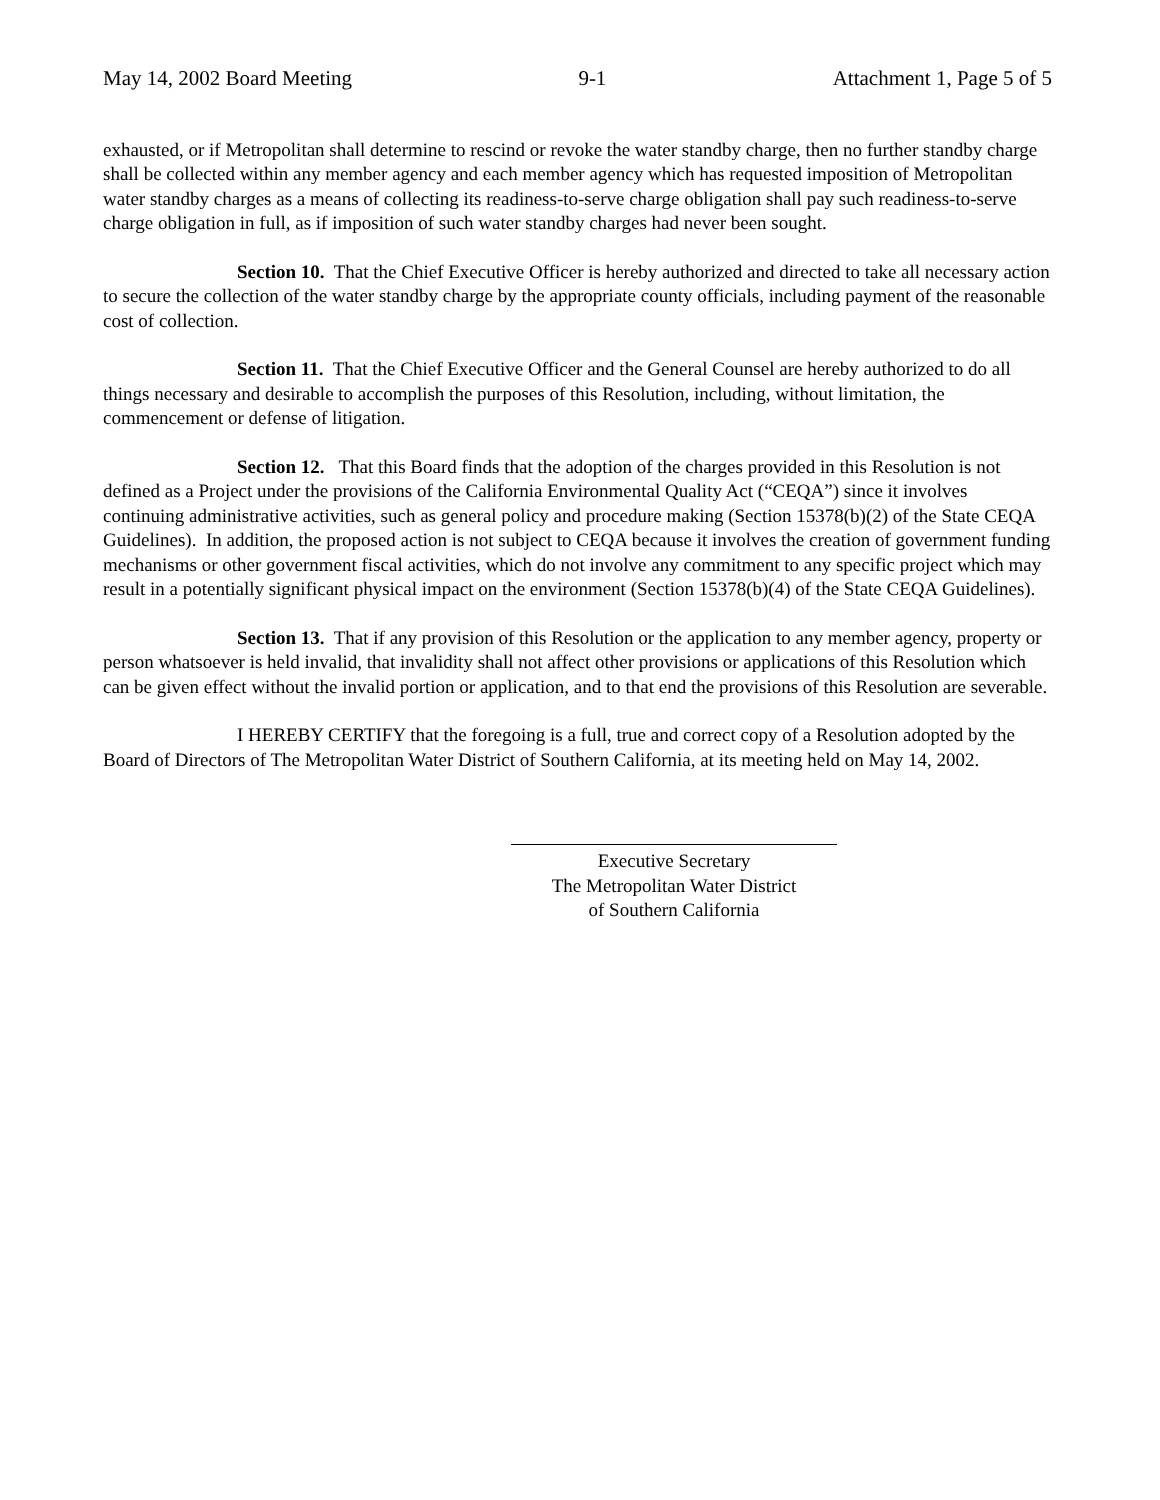May 14, 2002 Board Meeting 9-1 Attachment 1, Page 5 of 5
exhausted, or if Metropolitan shall determine to rescind or revoke the water standby charge, then no further standby charge shall be collected within any member agency and each member agency which has requested imposition of Metropolitan water standby charges as a means of collecting its readiness-to-serve charge obligation shall pay such readiness-to-serve charge obligation in full, as if imposition of such water standby charges had never been sought.
Section 10. That the Chief Executive Officer is hereby authorized and directed to take all necessary action to secure the collection of the water standby charge by the appropriate county officials, including payment of the reasonable cost of collection.
Section 11. That the Chief Executive Officer and the General Counsel are hereby authorized to do all things necessary and desirable to accomplish the purposes of this Resolution, including, without limitation, the commencement or defense of litigation.
Section 12. That this Board finds that the adoption of the charges provided in this Resolution is not defined as a Project under the provisions of the California Environmental Quality Act (“CEQA”) since it involves continuing administrative activities, such as general policy and procedure making (Section 15378(b)(2) of the State CEQA Guidelines). In addition, the proposed action is not subject to CEQA because it involves the creation of government funding mechanisms or other government fiscal activities, which do not involve any commitment to any specific project which may result in a potentially significant physical impact on the environment (Section 15378(b)(4) of the State CEQA Guidelines).
Section 13. That if any provision of this Resolution or the application to any member agency, property or person whatsoever is held invalid, that invalidity shall not affect other provisions or applications of this Resolution which can be given effect without the invalid portion or application, and to that end the provisions of this Resolution are severable.
I HEREBY CERTIFY that the foregoing is a full, true and correct copy of a Resolution adopted by the Board of Directors of The Metropolitan Water District of Southern California, at its meeting held on May 14, 2002.
Executive Secretary
The Metropolitan Water District
of Southern California